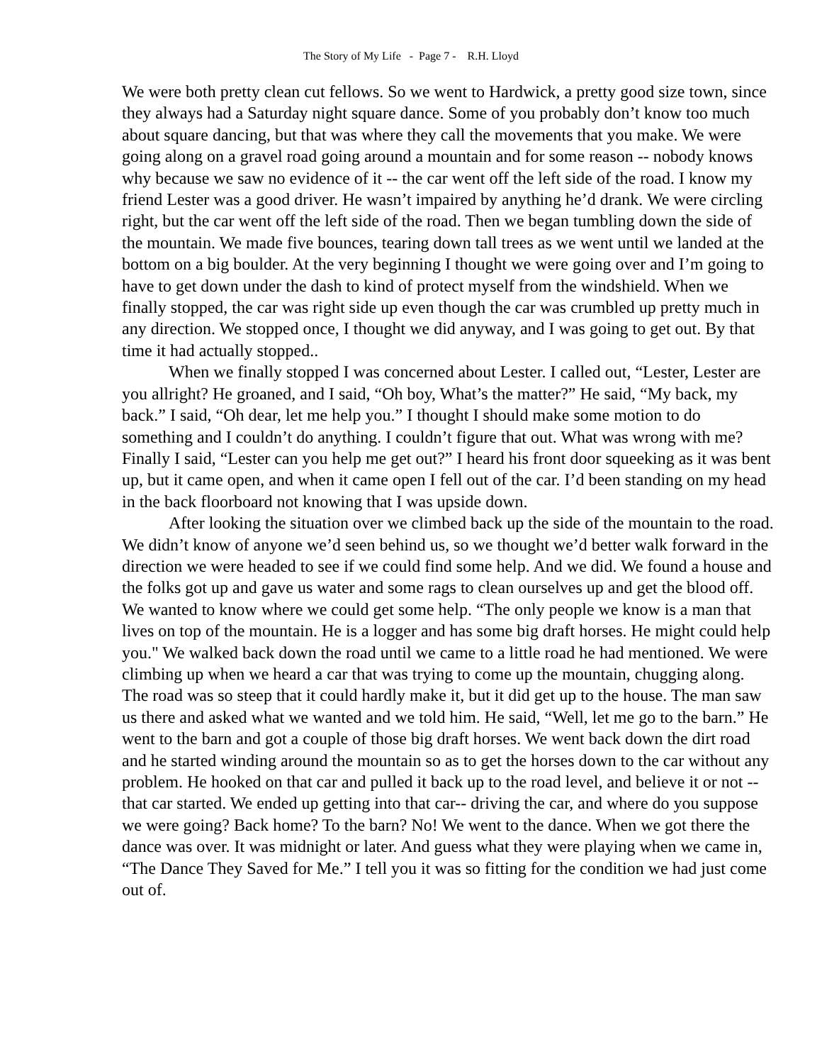The Story of My Life - Page 7 - R.H. Lloyd
We were both pretty clean cut fellows. So we went to Hardwick, a pretty good size town, since they always had a Saturday night square dance. Some of you probably don’t know too much about square dancing, but that was where they call the movements that you make. We were going along on a gravel road going around a mountain and for some reason -- nobody knows why because we saw no evidence of it -- the car went off the left side of the road. I know my friend Lester was a good driver. He wasn’t impaired by anything he’d drank. We were circling right, but the car went off the left side of the road. Then we began tumbling down the side of the mountain. We made five bounces, tearing down tall trees as we went until we landed at the bottom on a big boulder. At the very beginning I thought we were going over and I’m going to have to get down under the dash to kind of protect myself from the windshield. When we finally stopped, the car was right side up even though the car was crumbled up pretty much in any direction. We stopped once, I thought we did anyway, and I was going to get out. By that time it had actually stopped..
When we finally stopped I was concerned about Lester. I called out, “Lester, Lester are you allright? He groaned, and I said, “Oh boy, What’s the matter?” He said, “My back, my back.” I said, “Oh dear, let me help you.” I thought I should make some motion to do something and I couldn’t do anything. I couldn’t figure that out. What was wrong with me? Finally I said, “Lester can you help me get out?” I heard his front door squeeking as it was bent up, but it came open, and when it came open I fell out of the car. I’d been standing on my head in the back floorboard not knowing that I was upside down.
After looking the situation over we climbed back up the side of the mountain to the road. We didn’t know of anyone we’d seen behind us, so we thought we’d better walk forward in the direction we were headed to see if we could find some help. And we did. We found a house and the folks got up and gave us water and some rags to clean ourselves up and get the blood off. We wanted to know where we could get some help. “The only people we know is a man that lives on top of the mountain. He is a logger and has some big draft horses. He might could help you." We walked back down the road until we came to a little road he had mentioned. We were climbing up when we heard a car that was trying to come up the mountain, chugging along. The road was so steep that it could hardly make it, but it did get up to the house. The man saw us there and asked what we wanted and we told him. He said, “Well, let me go to the barn.” He went to the barn and got a couple of those big draft horses. We went back down the dirt road and he started winding around the mountain so as to get the horses down to the car without any problem. He hooked on that car and pulled it back up to the road level, and believe it or not -- that car started. We ended up getting into that car-- driving the car, and where do you suppose we were going? Back home? To the barn? No! We went to the dance. When we got there the dance was over. It was midnight or later. And guess what they were playing when we came in, “The Dance They Saved for Me.” I tell you it was so fitting for the condition we had just come out of.